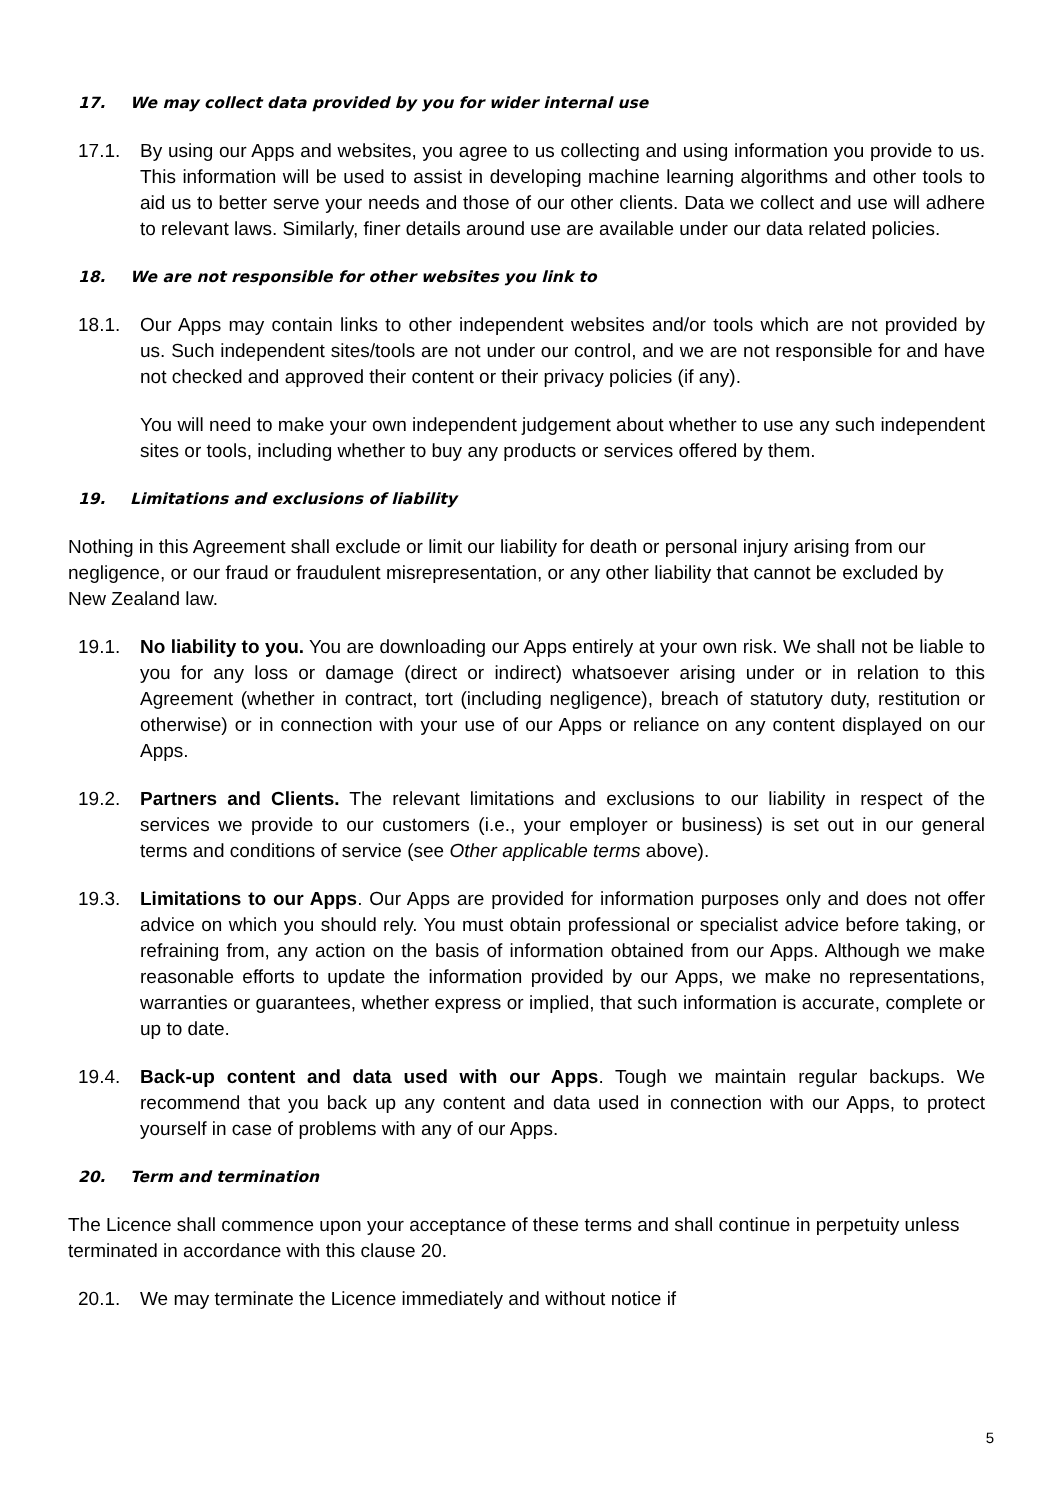17. We may collect data provided by you for wider internal use
17.1. By using our Apps and websites, you agree to us collecting and using information you provide to us. This information will be used to assist in developing machine learning algorithms and other tools to aid us to better serve your needs and those of our other clients. Data we collect and use will adhere to relevant laws. Similarly, finer details around use are available under our data related policies.
18. We are not responsible for other websites you link to
18.1. Our Apps may contain links to other independent websites and/or tools which are not provided by us. Such independent sites/tools are not under our control, and we are not responsible for and have not checked and approved their content or their privacy policies (if any).
You will need to make your own independent judgement about whether to use any such independent sites or tools, including whether to buy any products or services offered by them.
19. Limitations and exclusions of liability
Nothing in this Agreement shall exclude or limit our liability for death or personal injury arising from our negligence, or our fraud or fraudulent misrepresentation, or any other liability that cannot be excluded by New Zealand law.
19.1. No liability to you. You are downloading our Apps entirely at your own risk. We shall not be liable to you for any loss or damage (direct or indirect) whatsoever arising under or in relation to this Agreement (whether in contract, tort (including negligence), breach of statutory duty, restitution or otherwise) or in connection with your use of our Apps or reliance on any content displayed on our Apps.
19.2. Partners and Clients. The relevant limitations and exclusions to our liability in respect of the services we provide to our customers (i.e., your employer or business) is set out in our general terms and conditions of service (see Other applicable terms above).
19.3. Limitations to our Apps. Our Apps are provided for information purposes only and does not offer advice on which you should rely. You must obtain professional or specialist advice before taking, or refraining from, any action on the basis of information obtained from our Apps. Although we make reasonable efforts to update the information provided by our Apps, we make no representations, warranties or guarantees, whether express or implied, that such information is accurate, complete or up to date.
19.4. Back-up content and data used with our Apps. Tough we maintain regular backups. We recommend that you back up any content and data used in connection with our Apps, to protect yourself in case of problems with any of our Apps.
20. Term and termination
The Licence shall commence upon your acceptance of these terms and shall continue in perpetuity unless terminated in accordance with this clause 20.
20.1. We may terminate the Licence immediately and without notice if
5